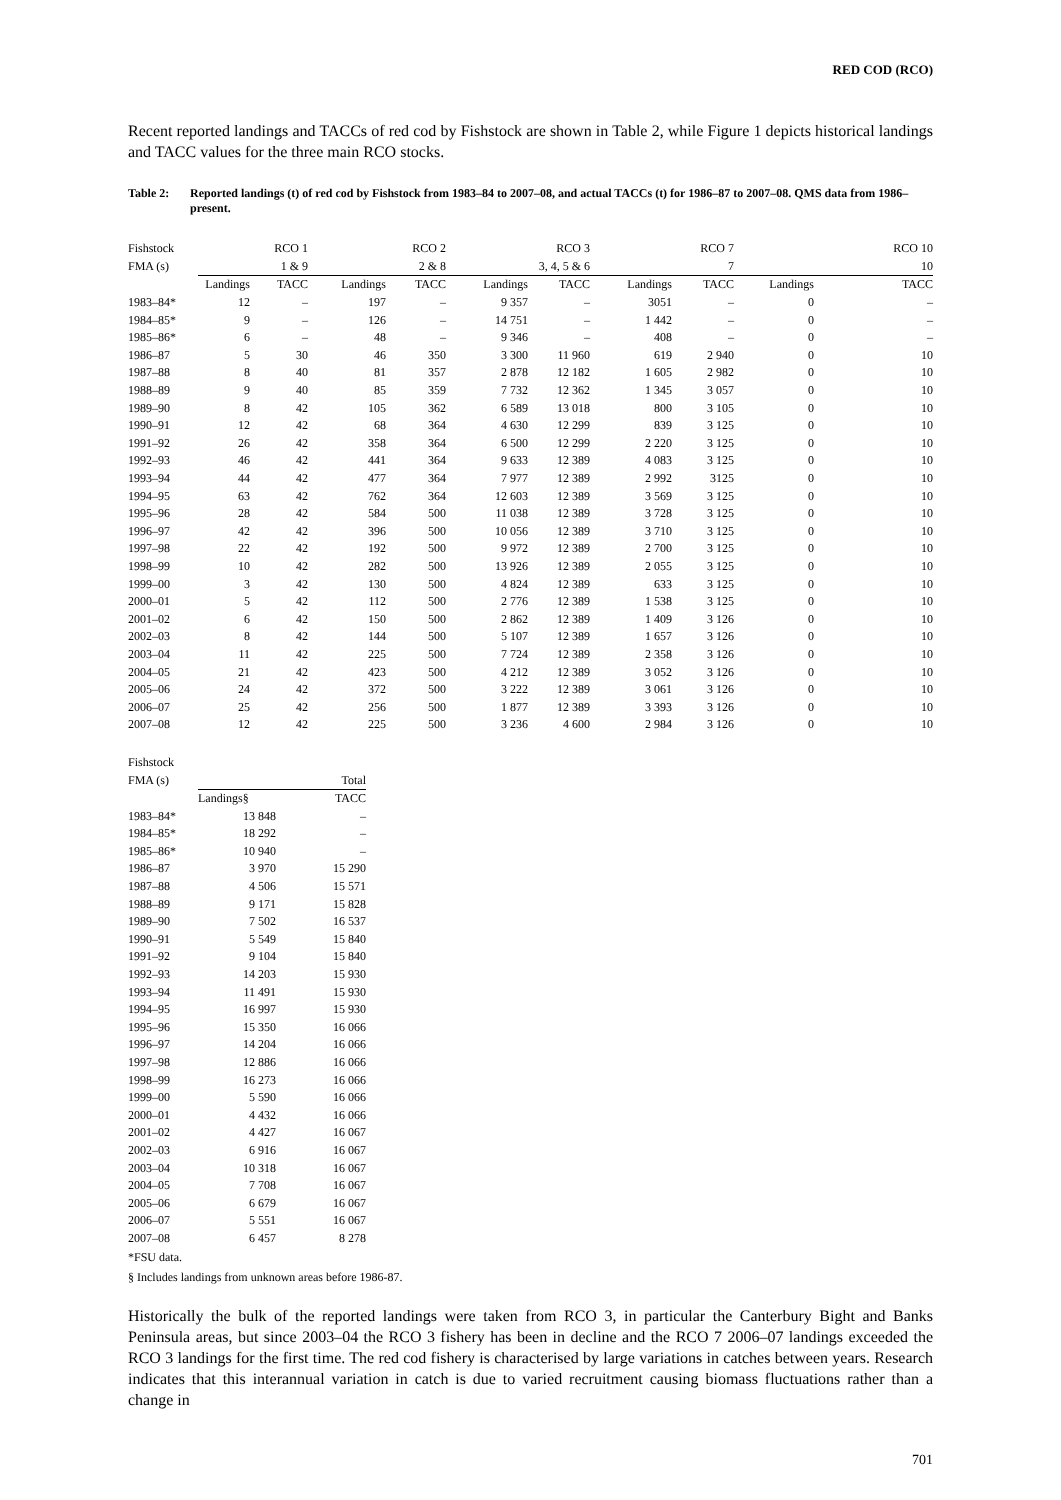RED COD (RCO)
Recent reported landings and TACCs of red cod by Fishstock are shown in Table 2, while Figure 1 depicts historical landings and TACC values for the three main RCO stocks.
Table 2: Reported landings (t) of red cod by Fishstock from 1983–84 to 2007–08, and actual TACCs (t) for 1986–87 to 2007–08. QMS data from 1986–present.
| Fishstock | | RCO 1 | | RCO 2 | | RCO 3 | | RCO 7 | | RCO 10 |
| FMA (s) | 1 & 9 | | 2 & 8 | | 3, 4, 5 & 6 | | 7 | | 10 | |
| | Landings | TACC | Landings | TACC | Landings | TACC | Landings | TACC | Landings | TACC |
| 1983–84* | 12 | – | 197 | – | 9 357 | – | 3051 | – | 0 | – |
| 1984–85* | 9 | – | 126 | – | 14 751 | – | 1 442 | – | 0 | – |
| 1985–86* | 6 | – | 48 | – | 9 346 | – | 408 | – | 0 | – |
| 1986–87 | 5 | 30 | 46 | 350 | 3 300 | 11 960 | 619 | 2 940 | 0 | 10 |
| 1987–88 | 8 | 40 | 81 | 357 | 2 878 | 12 182 | 1 605 | 2 982 | 0 | 10 |
| 1988–89 | 9 | 40 | 85 | 359 | 7 732 | 12 362 | 1 345 | 3 057 | 0 | 10 |
| 1989–90 | 8 | 42 | 105 | 362 | 6 589 | 13 018 | 800 | 3 105 | 0 | 10 |
| 1990–91 | 12 | 42 | 68 | 364 | 4 630 | 12 299 | 839 | 3 125 | 0 | 10 |
| 1991–92 | 26 | 42 | 358 | 364 | 6 500 | 12 299 | 2 220 | 3 125 | 0 | 10 |
| 1992–93 | 46 | 42 | 441 | 364 | 9 633 | 12 389 | 4 083 | 3 125 | 0 | 10 |
| 1993–94 | 44 | 42 | 477 | 364 | 7 977 | 12 389 | 2 992 | 3125 | 0 | 10 |
| 1994–95 | 63 | 42 | 762 | 364 | 12 603 | 12 389 | 3 569 | 3 125 | 0 | 10 |
| 1995–96 | 28 | 42 | 584 | 500 | 11 038 | 12 389 | 3 728 | 3 125 | 0 | 10 |
| 1996–97 | 42 | 42 | 396 | 500 | 10 056 | 12 389 | 3 710 | 3 125 | 0 | 10 |
| 1997–98 | 22 | 42 | 192 | 500 | 9 972 | 12 389 | 2 700 | 3 125 | 0 | 10 |
| 1998–99 | 10 | 42 | 282 | 500 | 13 926 | 12 389 | 2 055 | 3 125 | 0 | 10 |
| 1999–00 | 3 | 42 | 130 | 500 | 4 824 | 12 389 | 633 | 3 125 | 0 | 10 |
| 2000–01 | 5 | 42 | 112 | 500 | 2 776 | 12 389 | 1 538 | 3 125 | 0 | 10 |
| 2001–02 | 6 | 42 | 150 | 500 | 2 862 | 12 389 | 1 409 | 3 126 | 0 | 10 |
| 2002–03 | 8 | 42 | 144 | 500 | 5 107 | 12 389 | 1 657 | 3 126 | 0 | 10 |
| 2003–04 | 11 | 42 | 225 | 500 | 7 724 | 12 389 | 2 358 | 3 126 | 0 | 10 |
| 2004–05 | 21 | 42 | 423 | 500 | 4 212 | 12 389 | 3 052 | 3 126 | 0 | 10 |
| 2005–06 | 24 | 42 | 372 | 500 | 3 222 | 12 389 | 3 061 | 3 126 | 0 | 10 |
| 2006–07 | 25 | 42 | 256 | 500 | 1 877 | 12 389 | 3 393 | 3 126 | 0 | 10 |
| 2007–08 | 12 | 42 | 225 | 500 | 3 236 | 4 600 | 2 984 | 3 126 | 0 | 10 |
| Fishstock | | |
| FMA (s) | Total | |
| | Landings§ | TACC |
| 1983–84* | 13 848 | – |
| 1984–85* | 18 292 | – |
| 1985–86* | 10 940 | – |
| 1986–87 | 3 970 | 15 290 |
| 1987–88 | 4 506 | 15 571 |
| 1988–89 | 9 171 | 15 828 |
| 1989–90 | 7 502 | 16 537 |
| 1990–91 | 5 549 | 15 840 |
| 1991–92 | 9 104 | 15 840 |
| 1992–93 | 14 203 | 15 930 |
| 1993–94 | 11 491 | 15 930 |
| 1994–95 | 16 997 | 15 930 |
| 1995–96 | 15 350 | 16 066 |
| 1996–97 | 14 204 | 16 066 |
| 1997–98 | 12 886 | 16 066 |
| 1998–99 | 16 273 | 16 066 |
| 1999–00 | 5 590 | 16 066 |
| 2000–01 | 4 432 | 16 066 |
| 2001–02 | 4 427 | 16 067 |
| 2002–03 | 6 916 | 16 067 |
| 2003–04 | 10 318 | 16 067 |
| 2004–05 | 7 708 | 16 067 |
| 2005–06 | 6 679 | 16 067 |
| 2006–07 | 5 551 | 16 067 |
| 2007–08 | 6 457 | 8 278 |
*FSU data.
§ Includes landings from unknown areas before 1986-87.
Historically the bulk of the reported landings were taken from RCO 3, in particular the Canterbury Bight and Banks Peninsula areas, but since 2003–04 the RCO 3 fishery has been in decline and the RCO 7 2006–07 landings exceeded the RCO 3 landings for the first time. The red cod fishery is characterised by large variations in catches between years. Research indicates that this interannual variation in catch is due to varied recruitment causing biomass fluctuations rather than a change in
701